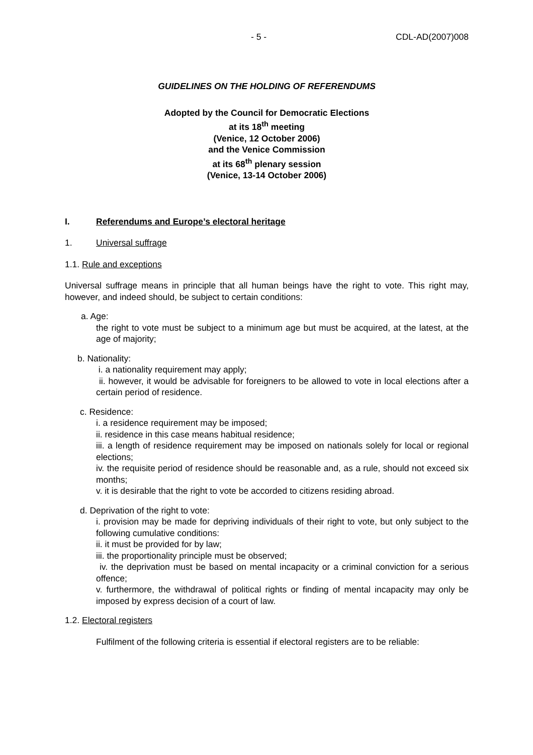- 5 - CDL-AD(2007)008
GUIDELINES ON THE HOLDING OF REFERENDUMS
Adopted by the Council for Democratic Elections
at its 18<sup>th</sup> meeting
(Venice, 12 October 2006)
and the Venice Commission
at its 68<sup>th</sup> plenary session
(Venice, 13-14 October 2006)
I. Referendums and Europe’s electoral heritage
1. Universal suffrage
1.1. Rule and exceptions
Universal suffrage means in principle that all human beings have the right to vote. This right may, however, and indeed should, be subject to certain conditions:
a. Age:
the right to vote must be subject to a minimum age but must be acquired, at the latest, at the age of majority;
b. Nationality:
i. a nationality requirement may apply;
ii. however, it would be advisable for foreigners to be allowed to vote in local elections after a certain period of residence.
c. Residence:
i. a residence requirement may be imposed;
ii. residence in this case means habitual residence;
iii. a length of residence requirement may be imposed on nationals solely for local or regional elections;
iv. the requisite period of residence should be reasonable and, as a rule, should not exceed six months;
v. it is desirable that the right to vote be accorded to citizens residing abroad.
d. Deprivation of the right to vote:
i. provision may be made for depriving individuals of their right to vote, but only subject to the following cumulative conditions:
ii. it must be provided for by law;
iii. the proportionality principle must be observed;
iv. the deprivation must be based on mental incapacity or a criminal conviction for a serious offence;
v. furthermore, the withdrawal of political rights or finding of mental incapacity may only be imposed by express decision of a court of law.
1.2. Electoral registers
Fulfilment of the following criteria is essential if electoral registers are to be reliable: